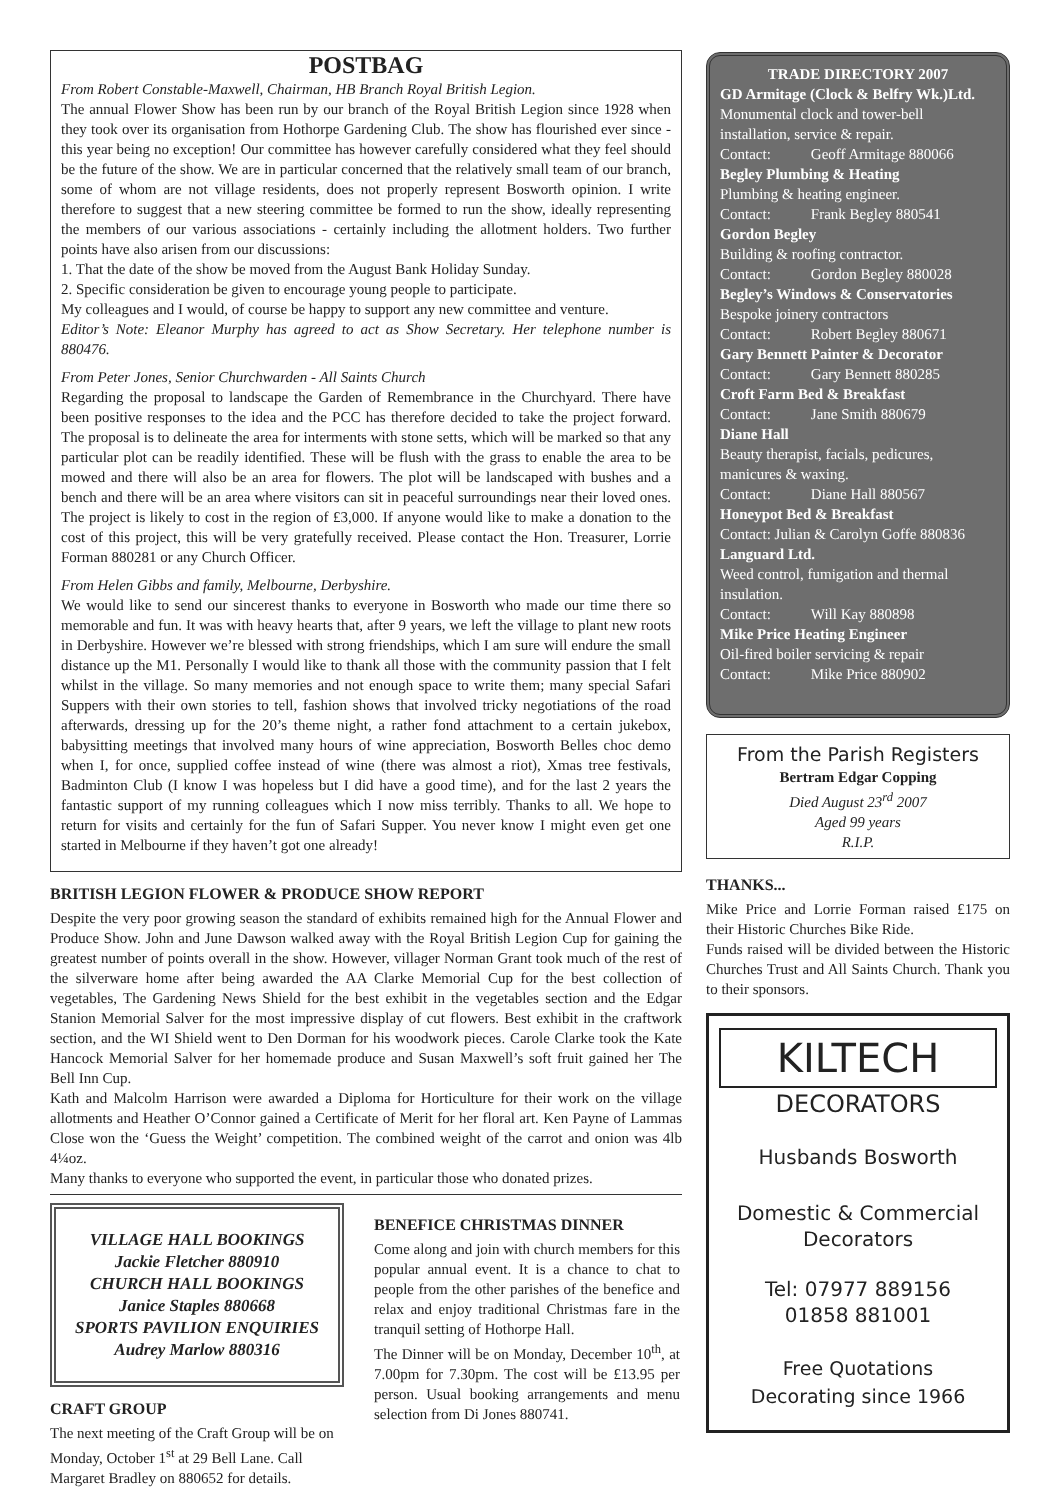POSTBAG
From Robert Constable-Maxwell, Chairman, HB Branch Royal British Legion.
The annual Flower Show has been run by our branch of the Royal British Legion since 1928 when they took over its organisation from Hothorpe Gardening Club. The show has flourished ever since - this year being no exception! Our committee has however carefully considered what they feel should be the future of the show. We are in particular concerned that the relatively small team of our branch, some of whom are not village residents, does not properly represent Bosworth opinion. I write therefore to suggest that a new steering committee be formed to run the show, ideally representing the members of our various associations - certainly including the allotment holders. Two further points have also arisen from our discussions:
1. That the date of the show be moved from the August Bank Holiday Sunday.
2. Specific consideration be given to encourage young people to participate.
My colleagues and I would, of course be happy to support any new committee and venture.
Editor’s Note: Eleanor Murphy has agreed to act as Show Secretary. Her telephone number is 880476.
From Peter Jones, Senior Churchwarden - All Saints Church
Regarding the proposal to landscape the Garden of Remembrance in the Churchyard. There have been positive responses to the idea and the PCC has therefore decided to take the project forward. The proposal is to delineate the area for interments with stone setts, which will be marked so that any particular plot can be readily identified. These will be flush with the grass to enable the area to be mowed and there will also be an area for flowers. The plot will be landscaped with bushes and a bench and there will be an area where visitors can sit in peaceful surroundings near their loved ones. The project is likely to cost in the region of £3,000. If anyone would like to make a donation to the cost of this project, this will be very gratefully received. Please contact the Hon. Treasurer, Lorrie Forman 880281 or any Church Officer.
From Helen Gibbs and family, Melbourne, Derbyshire.
We would like to send our sincerest thanks to everyone in Bosworth who made our time there so memorable and fun. It was with heavy hearts that, after 9 years, we left the village to plant new roots in Derbyshire. However we’re blessed with strong friendships, which I am sure will endure the small distance up the M1. Personally I would like to thank all those with the community passion that I felt whilst in the village. So many memories and not enough space to write them; many special Safari Suppers with their own stories to tell, fashion shows that involved tricky negotiations of the road afterwards, dressing up for the 20’s theme night, a rather fond attachment to a certain jukebox, babysitting meetings that involved many hours of wine appreciation, Bosworth Belles choc demo when I, for once, supplied coffee instead of wine (there was almost a riot), Xmas tree festivals, Badminton Club (I know I was hopeless but I did have a good time), and for the last 2 years the fantastic support of my running colleagues which I now miss terribly. Thanks to all. We hope to return for visits and certainly for the fun of Safari Supper. You never know I might even get one started in Melbourne if they haven’t got one already!
BRITISH LEGION FLOWER & PRODUCE SHOW REPORT
Despite the very poor growing season the standard of exhibits remained high for the Annual Flower and Produce Show. John and June Dawson walked away with the Royal British Legion Cup for gaining the greatest number of points overall in the show. However, villager Norman Grant took much of the rest of the silverware home after being awarded the AA Clarke Memorial Cup for the best collection of vegetables, The Gardening News Shield for the best exhibit in the vegetables section and the Edgar Stanion Memorial Salver for the most impressive display of cut flowers. Best exhibit in the craftwork section, and the WI Shield went to Den Dorman for his woodwork pieces. Carole Clarke took the Kate Hancock Memorial Salver for her homemade produce and Susan Maxwell’s soft fruit gained her The Bell Inn Cup.
Kath and Malcolm Harrison were awarded a Diploma for Horticulture for their work on the village allotments and Heather O’Connor gained a Certificate of Merit for her floral art. Ken Payne of Lammas Close won the ‘Guess the Weight’ competition. The combined weight of the carrot and onion was 4lb 4¼oz.
Many thanks to everyone who supported the event, in particular those who donated prizes.
VILLAGE HALL BOOKINGS
Jackie Fletcher 880910
CHURCH HALL BOOKINGS
Janice Staples 880668
SPORTS PAVILION ENQUIRIES
Audrey Marlow 880316
CRAFT GROUP
The next meeting of the Craft Group will be on Monday, October 1<sup>st</sup> at 29 Bell Lane. Call Margaret Bradley on 880652 for details.
BENEFICE CHRISTMAS DINNER
Come along and join with church members for this popular annual event. It is a chance to chat to people from the other parishes of the benefice and relax and enjoy traditional Christmas fare in the tranquil setting of Hothorpe Hall.
The Dinner will be on Monday, December 10<sup>th</sup>, at 7.00pm for 7.30pm. The cost will be £13.95 per person. Usual booking arrangements and menu selection from Di Jones 880741.
TRADE DIRECTORY 2007
GD Armitage (Clock & Belfry Wk.)Ltd.
Monumental clock and tower-bell installation, service & repair.
Contact: Geoff Armitage 880066
Begley Plumbing & Heating
Plumbing & heating engineer.
Contact: Frank Begley 880541
Gordon Begley
Building & roofing contractor.
Contact: Gordon Begley 880028
Begley’s Windows & Conservatories
Bespoke joinery contractors
Contact: Robert Begley 880671
Gary Bennett Painter & Decorator
Contact: Gary Bennett 880285
Croft Farm Bed & Breakfast
Contact: Jane Smith 880679
Diane Hall
Beauty therapist, facials, pedicures, manicures & waxing.
Contact: Diane Hall 880567
Honeypot Bed & Breakfast
Contact: Julian & Carolyn Goffe 880836
Languard Ltd.
Weed control, fumigation and thermal insulation.
Contact: Will Kay 880898
Mike Price Heating Engineer
Oil-fired boiler servicing & repair
Contact: Mike Price 880902
From the Parish Registers
Bertram Edgar Copping
Died August 23<sup>rd</sup> 2007
Aged 99 years
R.I.P.
THANKS...
Mike Price and Lorrie Forman raised £175 on their Historic Churches Bike Ride.
Funds raised will be divided between the Historic Churches Trust and All Saints Church. Thank you to their sponsors.
KILTECH
DECORATORS
Husbands Bosworth
Domestic & Commercial Decorators
Tel: 07977 889156
01858 881001
Free Quotations
Decorating since 1966